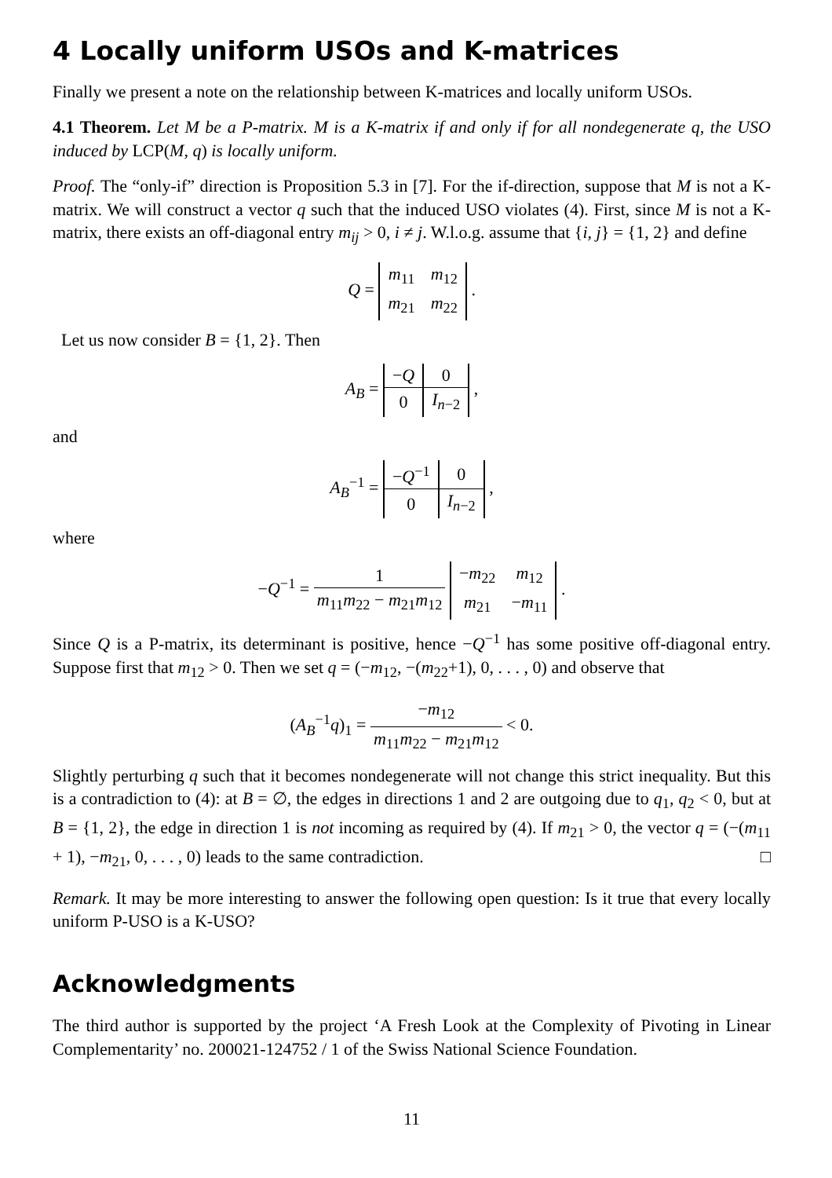4 Locally uniform USOs and K-matrices
Finally we present a note on the relationship between K-matrices and locally uniform USOs.
4.1 Theorem. Let M be a P-matrix. M is a K-matrix if and only if for all nondegenerate q, the USO induced by LCP(M, q) is locally uniform.
Proof. The “only-if” direction is Proposition 5.3 in [7]. For the if-direction, suppose that M is not a K-matrix. We will construct a vector q such that the induced USO violates (4). First, since M is not a K-matrix, there exists an off-diagonal entry m<sub>ij</sub> > 0, i ≠ j. W.l.o.g. assume that {i, j} = {1, 2} and define
Q =
| m<sub>11</sub> | m<sub>12</sub> |
| m<sub>21</sub> | m<sub>22</sub> |
.
Let us now consider B = {1, 2}. Then
A<sub>B</sub> =
| − Q | 0 |
| 0 | I<sub>n−2</sub> |
,
and
A<sub>B</sub><sup>−1</sup> =
| − Q<sup>−1</sup> | 0 |
| 0 | I<sub>n−2</sub> |
,
where
−Q<sup>−1</sup> = 1 m<sub>11</sub>m<sub>22</sub> − m<sub>21</sub>m<sub>12</sub>
| − m<sub>22</sub> | m<sub>12</sub> |
| m<sub>21</sub> | − m<sub>11</sub> |
.
Since Q is a P-matrix, its determinant is positive, hence −Q<sup>−1</sup> has some positive off-diagonal entry. Suppose first that m<sub>12</sub> > 0. Then we set q = (−m<sub>12</sub>, −(m<sub>22</sub>+1), 0, . . . , 0) and observe that
(A<sub>B</sub><sup>−1</sup>q)<sub>1</sub> = −m<sub>12</sub> m<sub>11</sub>m<sub>22</sub> − m<sub>21</sub>m<sub>12</sub> < 0.
Slightly perturbing q such that it becomes nondegenerate will not change this strict inequality. But this is a contradiction to (4): at B = ∅, the edges in directions 1 and 2 are outgoing due to q<sub>1</sub>, q<sub>2</sub> < 0, but at B = {1, 2}, the edge in direction 1 is not incoming as required by (4). If m<sub>21</sub> > 0, the vector q = (−(m<sub>11</sub> + 1), −m<sub>21</sub>, 0, . . . , 0) leads to the same contradiction. □
Remark. It may be more interesting to answer the following open question: Is it true that every locally uniform P-USO is a K-USO?
Acknowledgments
The third author is supported by the project ‘A Fresh Look at the Complexity of Pivoting in Linear Complementarity’ no. 200021-124752 / 1 of the Swiss National Science Foundation.
11